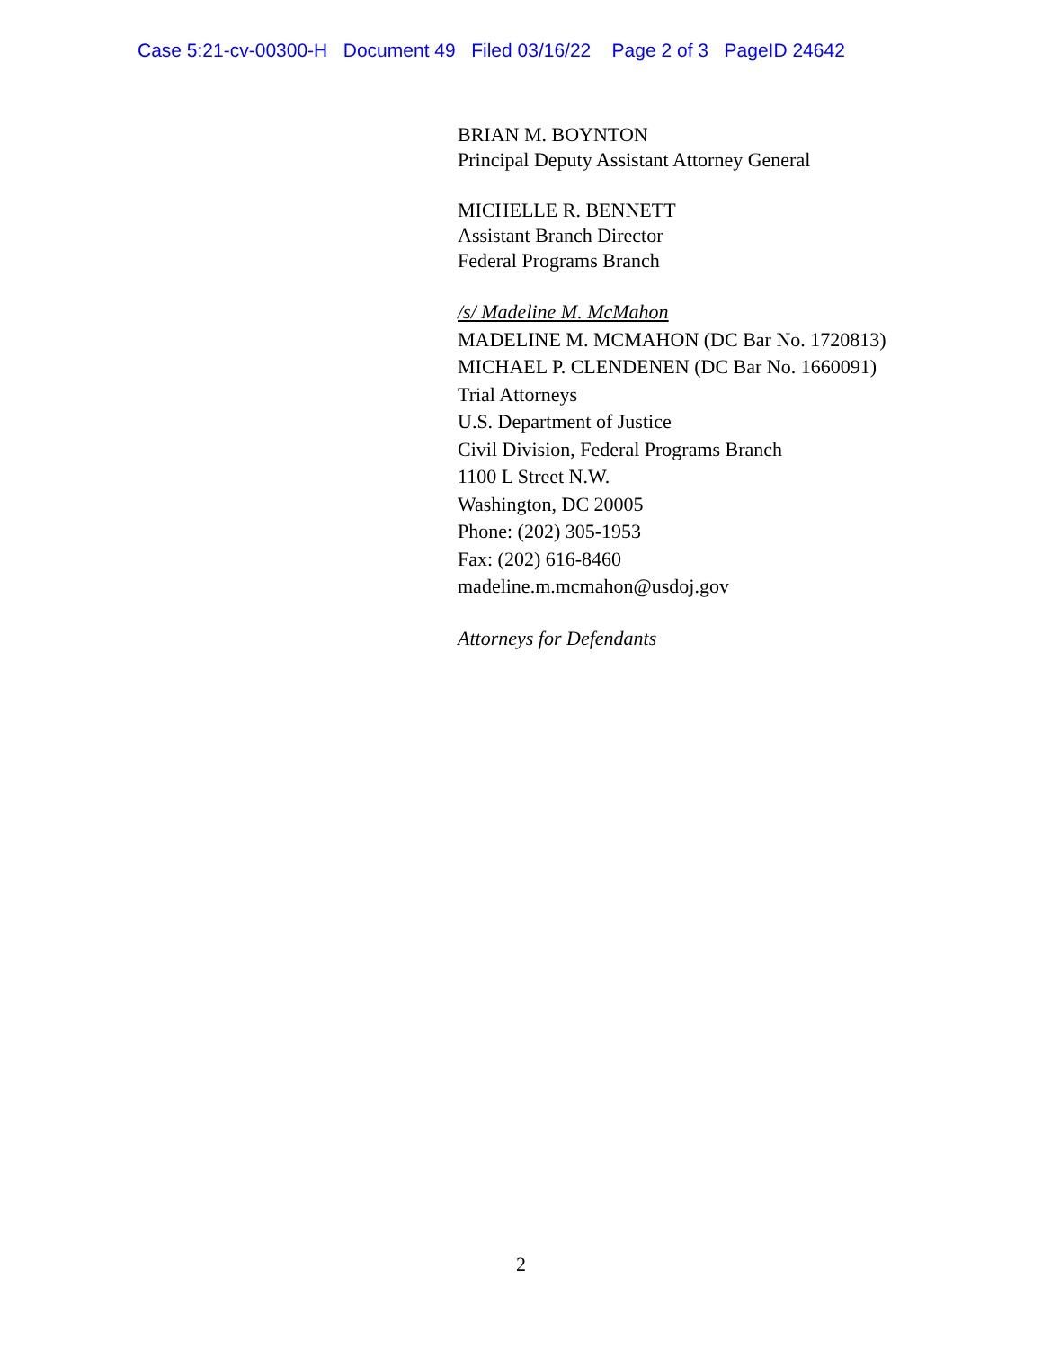Case 5:21-cv-00300-H Document 49 Filed 03/16/22 Page 2 of 3 PageID 24642
BRIAN M. BOYNTON
Principal Deputy Assistant Attorney General
MICHELLE R. BENNETT
Assistant Branch Director
Federal Programs Branch
/s/ Madeline M. McMahon
MADELINE M. MCMAHON (DC Bar No. 1720813)
MICHAEL P. CLENDENEN (DC Bar No. 1660091)
Trial Attorneys
U.S. Department of Justice
Civil Division, Federal Programs Branch
1100 L Street N.W.
Washington, DC 20005
Phone: (202) 305-1953
Fax: (202) 616-8460
madeline.m.mcmahon@usdoj.gov
Attorneys for Defendants
2